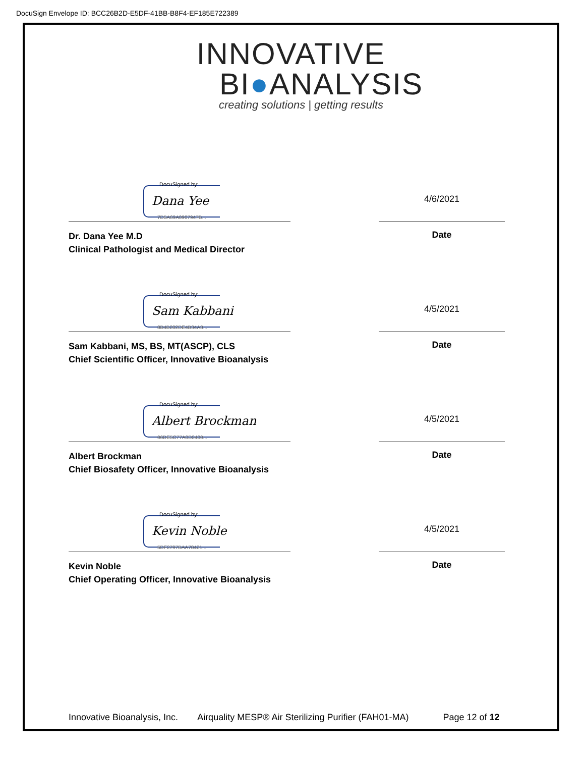DocuSign Envelope ID: BCC26B2D-E5DF-41BB-B8F4-EF185E722389
INNOVATIVE
BI●ANALYSIS
creating solutions | getting results
DocuSigned by:
Dana Yee
7D5A69A0907947B...
4/6/2021
Dr. Dana Yee M.D
Clinical Pathologist and Medical Director
Date
DocuSigned by:
Sam Kabbani
8B4B282DE4B34A3...
4/5/2021
Sam Kabbani, MS, BS, MT(ASCP), CLS
Chief Scientific Officer, Innovative Bioanalysis
Date
DocuSigned by:
Albert Brockman
06DE5C77A0D2400...
4/5/2021
Albert Brockman
Chief Biosafety Officer, Innovative Bioanalysis
Date
DocuSigned by:
Kevin Noble
5DF2797BAA78421...
4/5/2021
Kevin Noble
Chief Operating Officer, Innovative Bioanalysis
Date
Innovative Bioanalysis, Inc. Airquality MESP® Air Sterilizing Purifier (FAH01-MA) Page 12 of 12